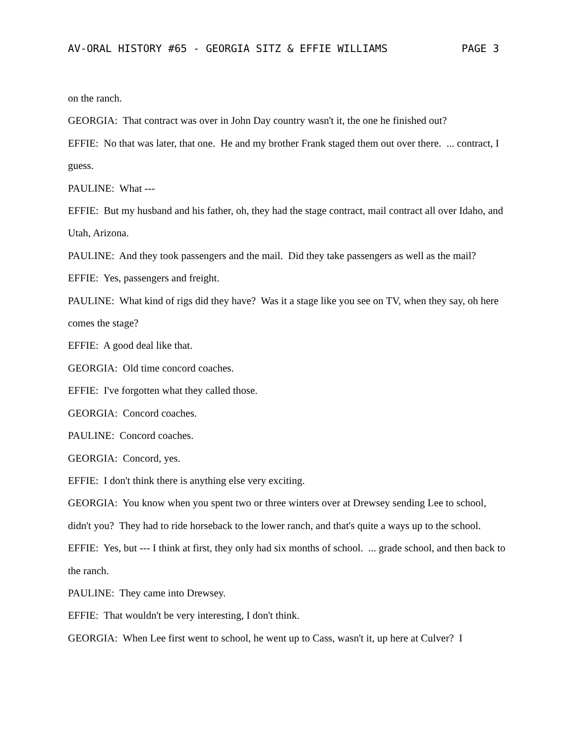AV-ORAL HISTORY #65 - GEORGIA SITZ & EFFIE WILLIAMS PAGE 3
on the ranch.
GEORGIA: That contract was over in John Day country wasn't it, the one he finished out?
EFFIE: No that was later, that one. He and my brother Frank staged them out over there. ... contract, I guess.
PAULINE: What ---
EFFIE: But my husband and his father, oh, they had the stage contract, mail contract all over Idaho, and Utah, Arizona.
PAULINE: And they took passengers and the mail. Did they take passengers as well as the mail?
EFFIE: Yes, passengers and freight.
PAULINE: What kind of rigs did they have? Was it a stage like you see on TV, when they say, oh here comes the stage?
EFFIE: A good deal like that.
GEORGIA: Old time concord coaches.
EFFIE: I've forgotten what they called those.
GEORGIA: Concord coaches.
PAULINE: Concord coaches.
GEORGIA: Concord, yes.
EFFIE: I don't think there is anything else very exciting.
GEORGIA: You know when you spent two or three winters over at Drewsey sending Lee to school, didn't you? They had to ride horseback to the lower ranch, and that's quite a ways up to the school.
EFFIE: Yes, but --- I think at first, they only had six months of school. ... grade school, and then back to the ranch.
PAULINE: They came into Drewsey.
EFFIE: That wouldn't be very interesting, I don't think.
GEORGIA: When Lee first went to school, he went up to Cass, wasn't it, up here at Culver? I